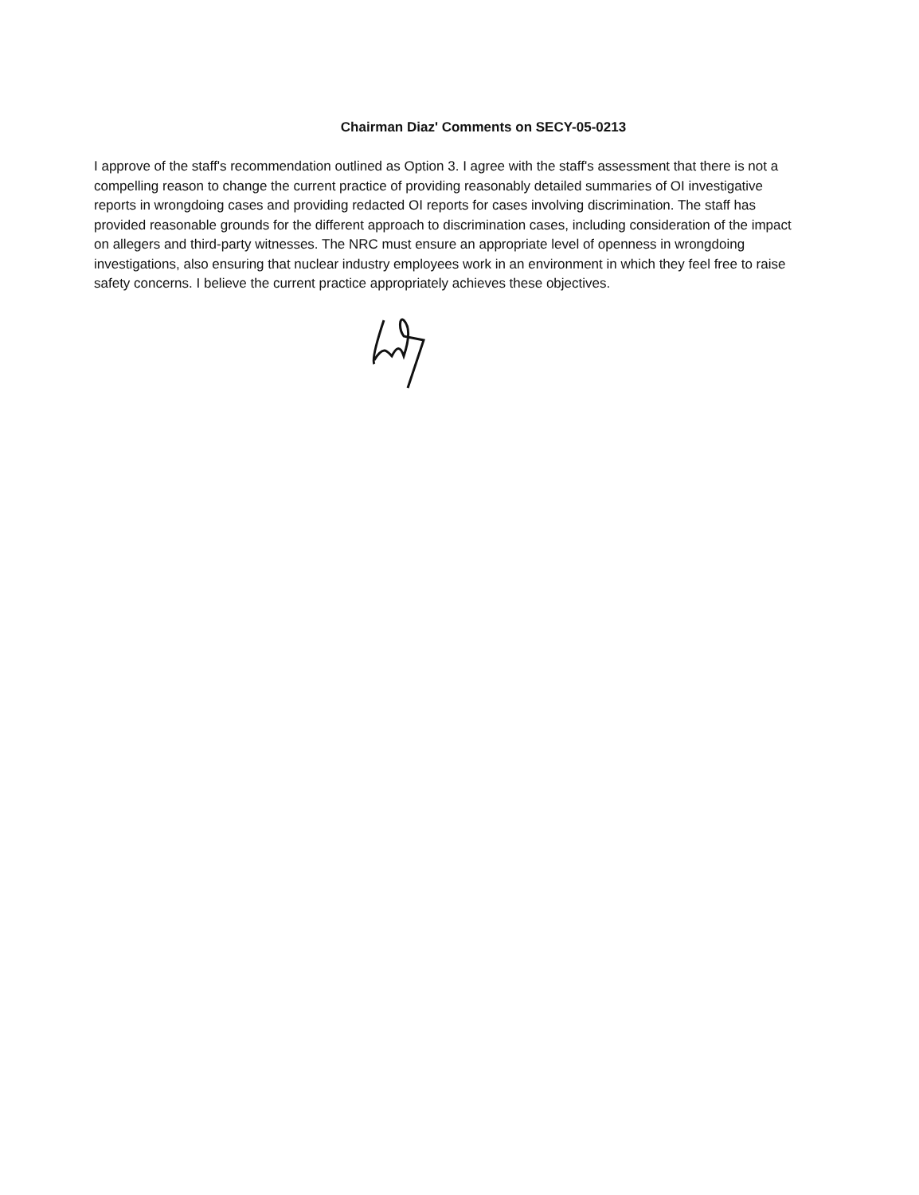Chairman Diaz' Comments on SECY-05-0213
I approve of the staff's recommendation outlined as Option 3. I agree with the staff's assessment that there is not a compelling reason to change the current practice of providing reasonably detailed summaries of OI investigative reports in wrongdoing cases and providing redacted OI reports for cases involving discrimination. The staff has provided reasonable grounds for the different approach to discrimination cases, including consideration of the impact on allegers and third-party witnesses. The NRC must ensure an appropriate level of openness in wrongdoing investigations, also ensuring that nuclear industry employees work in an environment in which they feel free to raise safety concerns. I believe the current practice appropriately achieves these objectives.